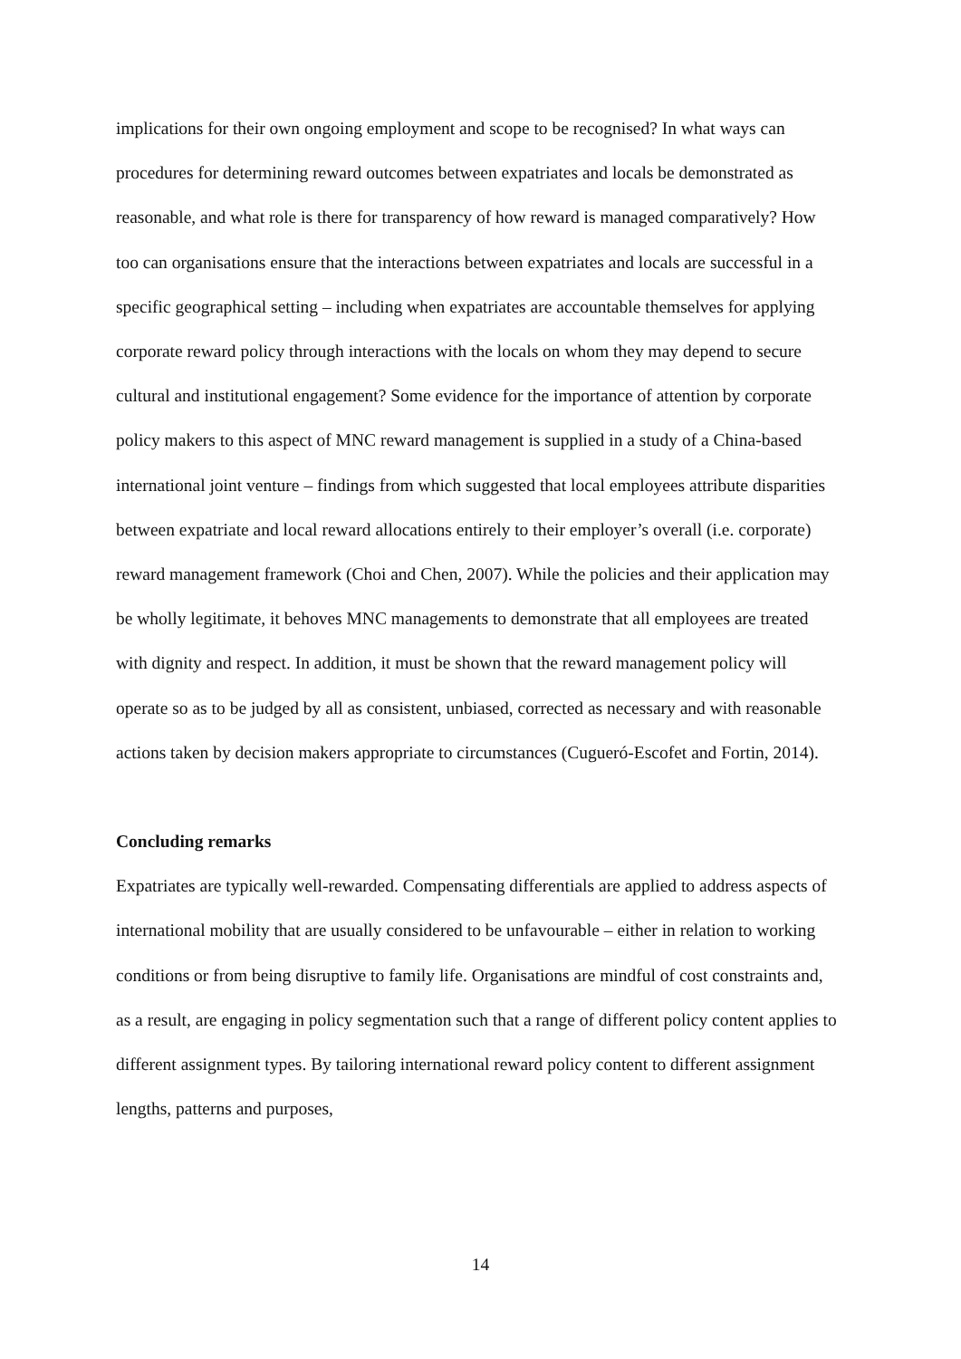implications for their own ongoing employment and scope to be recognised? In what ways can procedures for determining reward outcomes between expatriates and locals be demonstrated as reasonable, and what role is there for transparency of how reward is managed comparatively? How too can organisations ensure that the interactions between expatriates and locals are successful in a specific geographical setting – including when expatriates are accountable themselves for applying corporate reward policy through interactions with the locals on whom they may depend to secure cultural and institutional engagement? Some evidence for the importance of attention by corporate policy makers to this aspect of MNC reward management is supplied in a study of a China-based international joint venture – findings from which suggested that local employees attribute disparities between expatriate and local reward allocations entirely to their employer’s overall (i.e. corporate) reward management framework (Choi and Chen, 2007). While the policies and their application may be wholly legitimate, it behoves MNC managements to demonstrate that all employees are treated with dignity and respect. In addition, it must be shown that the reward management policy will operate so as to be judged by all as consistent, unbiased, corrected as necessary and with reasonable actions taken by decision makers appropriate to circumstances (Cugueró-Escofet and Fortin, 2014).
Concluding remarks
Expatriates are typically well-rewarded. Compensating differentials are applied to address aspects of international mobility that are usually considered to be unfavourable – either in relation to working conditions or from being disruptive to family life. Organisations are mindful of cost constraints and, as a result, are engaging in policy segmentation such that a range of different policy content applies to different assignment types. By tailoring international reward policy content to different assignment lengths, patterns and purposes,
14